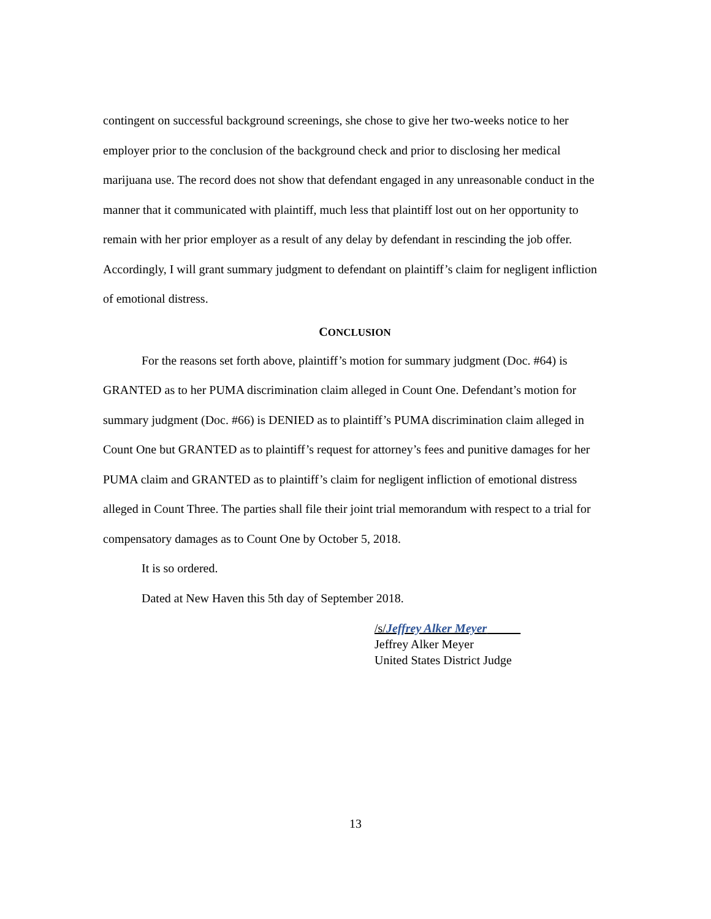contingent on successful background screenings, she chose to give her two-weeks notice to her employer prior to the conclusion of the background check and prior to disclosing her medical marijuana use. The record does not show that defendant engaged in any unreasonable conduct in the manner that it communicated with plaintiff, much less that plaintiff lost out on her opportunity to remain with her prior employer as a result of any delay by defendant in rescinding the job offer. Accordingly, I will grant summary judgment to defendant on plaintiff’s claim for negligent infliction of emotional distress.
CONCLUSION
For the reasons set forth above, plaintiff’s motion for summary judgment (Doc. #64) is GRANTED as to her PUMA discrimination claim alleged in Count One. Defendant’s motion for summary judgment (Doc. #66) is DENIED as to plaintiff’s PUMA discrimination claim alleged in Count One but GRANTED as to plaintiff’s request for attorney’s fees and punitive damages for her PUMA claim and GRANTED as to plaintiff’s claim for negligent infliction of emotional distress alleged in Count Three. The parties shall file their joint trial memorandum with respect to a trial for compensatory damages as to Count One by October 5, 2018.
It is so ordered.
Dated at New Haven this 5th day of September 2018.
/s/Jeffrey Alker Meyer
Jeffrey Alker Meyer
United States District Judge
13